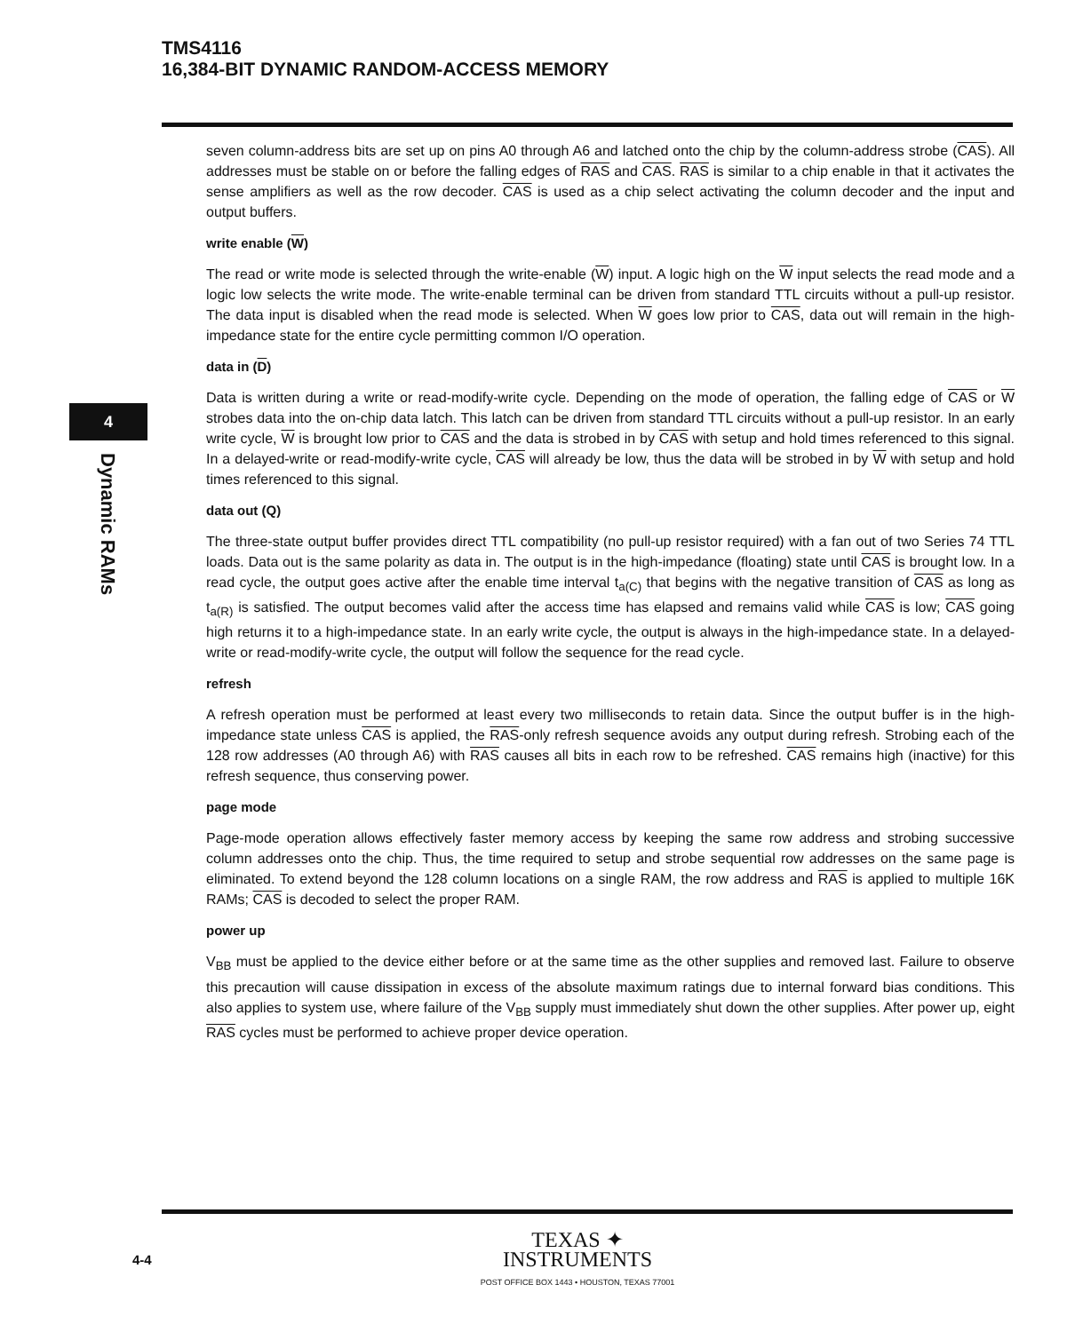TMS4116
16,384-BIT DYNAMIC RANDOM-ACCESS MEMORY
4
Dynamic RAMs
seven column-address bits are set up on pins A0 through A6 and latched onto the chip by the column-address strobe (CAS). All addresses must be stable on or before the falling edges of RAS and CAS. RAS is similar to a chip enable in that it activates the sense amplifiers as well as the row decoder. CAS is used as a chip select activating the column decoder and the input and output buffers.
write enable (W)
The read or write mode is selected through the write-enable (W) input. A logic high on the W input selects the read mode and a logic low selects the write mode. The write-enable terminal can be driven from standard TTL circuits without a pull-up resistor. The data input is disabled when the read mode is selected. When W goes low prior to CAS, data out will remain in the high-impedance state for the entire cycle permitting common I/O operation.
data in (D)
Data is written during a write or read-modify-write cycle. Depending on the mode of operation, the falling edge of CAS or W strobes data into the on-chip data latch. This latch can be driven from standard TTL circuits without a pull-up resistor. In an early write cycle, W is brought low prior to CAS and the data is strobed in by CAS with setup and hold times referenced to this signal. In a delayed-write or read-modify-write cycle, CAS will already be low, thus the data will be strobed in by W with setup and hold times referenced to this signal.
data out (Q)
The three-state output buffer provides direct TTL compatibility (no pull-up resistor required) with a fan out of two Series 74 TTL loads. Data out is the same polarity as data in. The output is in the high-impedance (floating) state until CAS is brought low. In a read cycle, the output goes active after the enable time interval t<sub>a(C)</sub> that begins with the negative transition of CAS as long as t<sub>a(R)</sub> is satisfied. The output becomes valid after the access time has elapsed and remains valid while CAS is low; CAS going high returns it to a high-impedance state. In an early write cycle, the output is always in the high-impedance state. In a delayed-write or read-modify-write cycle, the output will follow the sequence for the read cycle.
refresh
A refresh operation must be performed at least every two milliseconds to retain data. Since the output buffer is in the high-impedance state unless CAS is applied, the RAS-only refresh sequence avoids any output during refresh. Strobing each of the 128 row addresses (A0 through A6) with RAS causes all bits in each row to be refreshed. CAS remains high (inactive) for this refresh sequence, thus conserving power.
page mode
Page-mode operation allows effectively faster memory access by keeping the same row address and strobing successive column addresses onto the chip. Thus, the time required to setup and strobe sequential row addresses on the same page is eliminated. To extend beyond the 128 column locations on a single RAM, the row address and RAS is applied to multiple 16K RAMs; CAS is decoded to select the proper RAM.
power up
V<sub>BB</sub> must be applied to the device either before or at the same time as the other supplies and removed last. Failure to observe this precaution will cause dissipation in excess of the absolute maximum ratings due to internal forward bias conditions. This also applies to system use, where failure of the V<sub>BB</sub> supply must immediately shut down the other supplies. After power up, eight RAS cycles must be performed to achieve proper device operation.
4-4
TEXAS ✦
INSTRUMENTS
POST OFFICE BOX 1443 • HOUSTON, TEXAS 77001